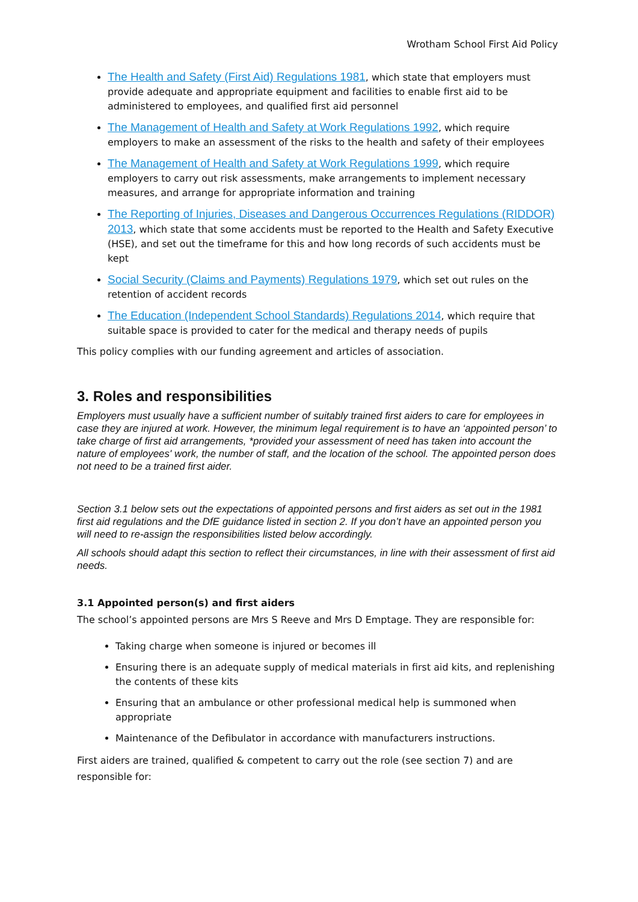Wrotham School First Aid Policy
The Health and Safety (First Aid) Regulations 1981, which state that employers must provide adequate and appropriate equipment and facilities to enable first aid to be administered to employees, and qualified first aid personnel
The Management of Health and Safety at Work Regulations 1992, which require employers to make an assessment of the risks to the health and safety of their employees
The Management of Health and Safety at Work Regulations 1999, which require employers to carry out risk assessments, make arrangements to implement necessary measures, and arrange for appropriate information and training
The Reporting of Injuries, Diseases and Dangerous Occurrences Regulations (RIDDOR) 2013, which state that some accidents must be reported to the Health and Safety Executive (HSE), and set out the timeframe for this and how long records of such accidents must be kept
Social Security (Claims and Payments) Regulations 1979, which set out rules on the retention of accident records
The Education (Independent School Standards) Regulations 2014, which require that suitable space is provided to cater for the medical and therapy needs of pupils
This policy complies with our funding agreement and articles of association.
3. Roles and responsibilities
Employers must usually have a sufficient number of suitably trained first aiders to care for employees in case they are injured at work. However, the minimum legal requirement is to have an ‘appointed person’ to take charge of first aid arrangements, *provided your assessment of need has taken into account the nature of employees' work, the number of staff, and the location of the school. The appointed person does not need to be a trained first aider.
Section 3.1 below sets out the expectations of appointed persons and first aiders as set out in the 1981 first aid regulations and the DfE guidance listed in section 2. If you don’t have an appointed person you will need to re-assign the responsibilities listed below accordingly.
All schools should adapt this section to reflect their circumstances, in line with their assessment of first aid needs.
3.1 Appointed person(s) and first aiders
The school’s appointed persons are Mrs S Reeve and Mrs D Emptage. They are responsible for:
Taking charge when someone is injured or becomes ill
Ensuring there is an adequate supply of medical materials in first aid kits, and replenishing the contents of these kits
Ensuring that an ambulance or other professional medical help is summoned when appropriate
Maintenance of the Defibulator in accordance with manufacturers instructions.
First aiders are trained, qualified & competent to carry out the role (see section 7) and are responsible for: